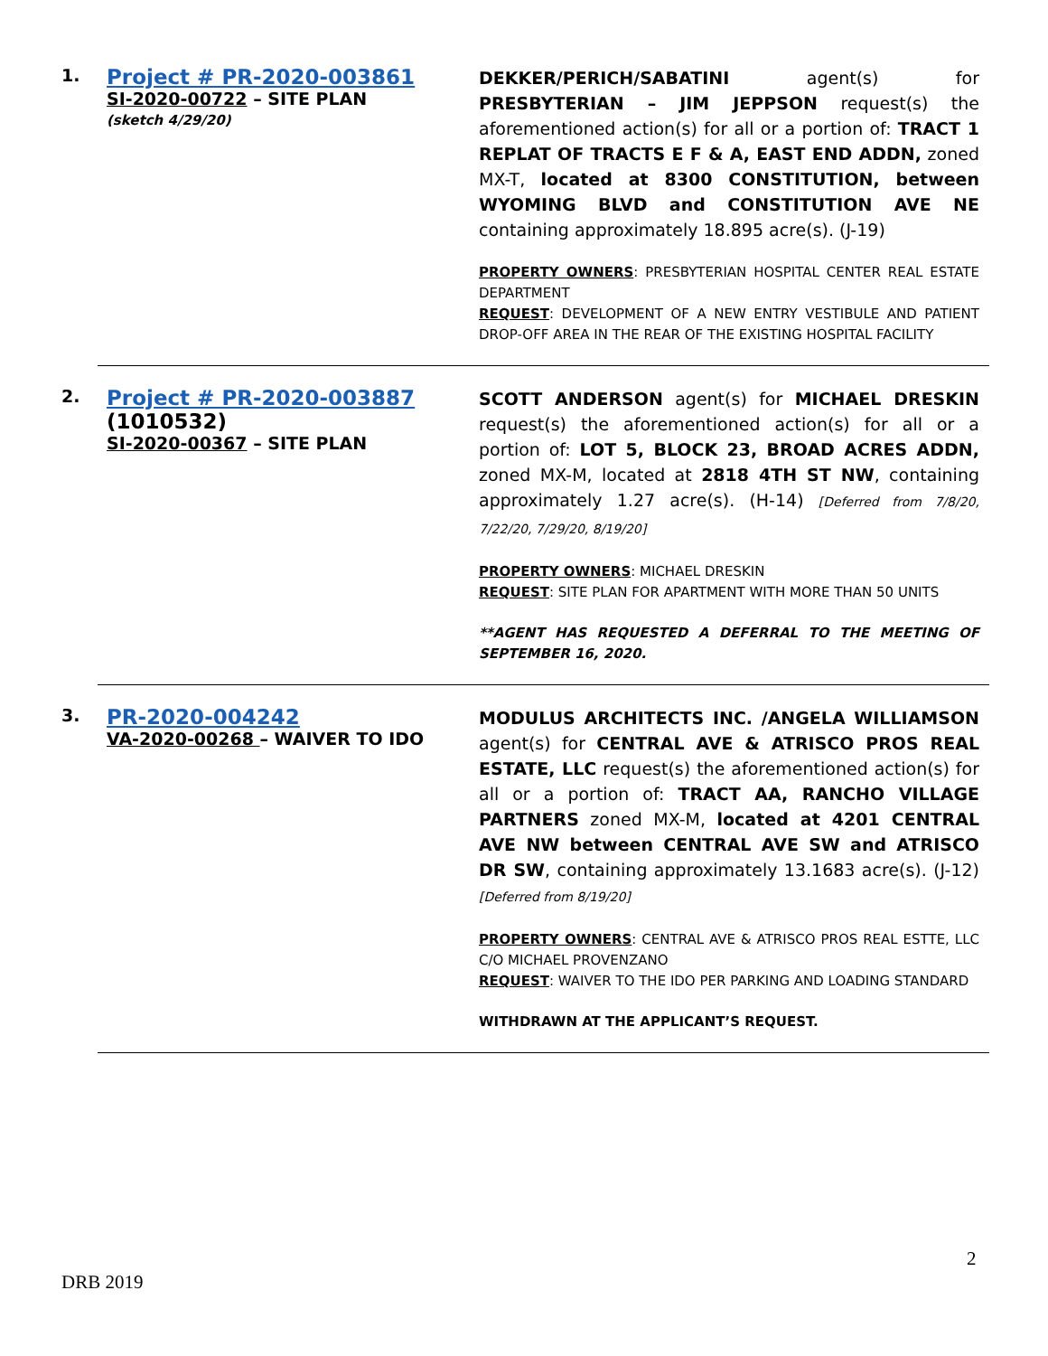1.
Project # PR-2020-003861
SI-2020-00722 – SITE PLAN
(sketch 4/29/20)
DEKKER/PERICH/SABATINI agent(s) for PRESBYTERIAN – JIM JEPPSON request(s) the aforementioned action(s) for all or a portion of: TRACT 1 REPLAT OF TRACTS E F & A, EAST END ADDN, zoned MX-T, located at 8300 CONSTITUTION, between WYOMING BLVD and CONSTITUTION AVE NE containing approximately 18.895 acre(s). (J-19)
PROPERTY OWNERS: PRESBYTERIAN HOSPITAL CENTER REAL ESTATE DEPARTMENT
REQUEST: DEVELOPMENT OF A NEW ENTRY VESTIBULE AND PATIENT DROP-OFF AREA IN THE REAR OF THE EXISTING HOSPITAL FACILITY
2.
Project # PR-2020-003887
(1010532)
SI-2020-00367 – SITE PLAN
SCOTT ANDERSON agent(s) for MICHAEL DRESKIN request(s) the aforementioned action(s) for all or a portion of: LOT 5, BLOCK 23, BROAD ACRES ADDN, zoned MX-M, located at 2818 4TH ST NW, containing approximately 1.27 acre(s). (H-14) [Deferred from 7/8/20, 7/22/20, 7/29/20, 8/19/20]
PROPERTY OWNERS: MICHAEL DRESKIN
REQUEST: SITE PLAN FOR APARTMENT WITH MORE THAN 50 UNITS
**AGENT HAS REQUESTED A DEFERRAL TO THE MEETING OF SEPTEMBER 16, 2020.
3.
PR-2020-004242
VA-2020-00268 – WAIVER TO IDO
MODULUS ARCHITECTS INC. /ANGELA WILLIAMSON agent(s) for CENTRAL AVE & ATRISCO PROS REAL ESTATE, LLC request(s) the aforementioned action(s) for all or a portion of: TRACT AA, RANCHO VILLAGE PARTNERS zoned MX-M, located at 4201 CENTRAL AVE NW between CENTRAL AVE SW and ATRISCO DR SW, containing approximately 13.1683 acre(s). (J-12)[Deferred from 8/19/20]
PROPERTY OWNERS: CENTRAL AVE & ATRISCO PROS REAL ESTTE, LLC C/O MICHAEL PROVENZANO
REQUEST: WAIVER TO THE IDO PER PARKING AND LOADING STANDARD
WITHDRAWN AT THE APPLICANT’S REQUEST.
2
DRB 2019